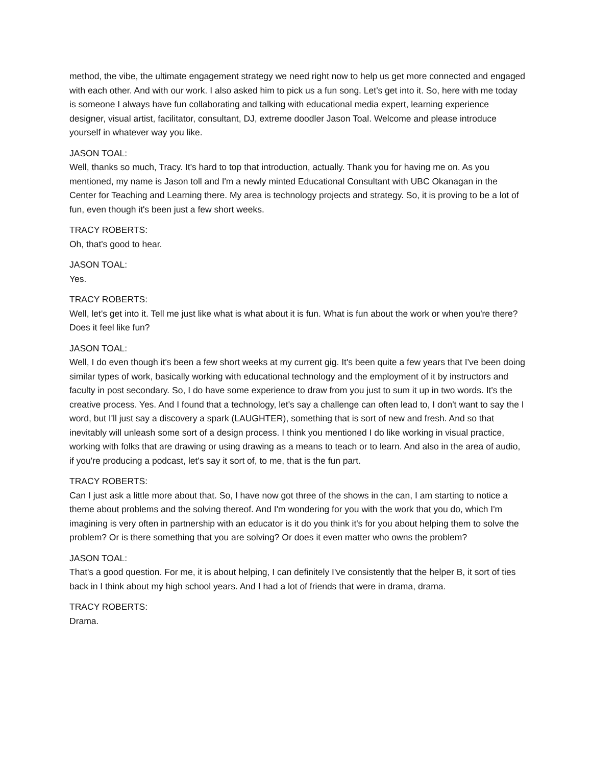method, the vibe, the ultimate engagement strategy we need right now to help us get more connected and engaged with each other. And with our work. I also asked him to pick us a fun song. Let's get into it. So, here with me today is someone I always have fun collaborating and talking with educational media expert, learning experience designer, visual artist, facilitator, consultant, DJ, extreme doodler Jason Toal. Welcome and please introduce yourself in whatever way you like.
JASON TOAL:
Well, thanks so much, Tracy. It's hard to top that introduction, actually. Thank you for having me on. As you mentioned, my name is Jason toll and I'm a newly minted Educational Consultant with UBC Okanagan in the Center for Teaching and Learning there. My area is technology projects and strategy. So, it is proving to be a lot of fun, even though it's been just a few short weeks.
TRACY ROBERTS:
Oh, that's good to hear.
JASON TOAL:
Yes.
TRACY ROBERTS:
Well, let's get into it. Tell me just like what is what about it is fun. What is fun about the work or when you're there? Does it feel like fun?
JASON TOAL:
Well, I do even though it's been a few short weeks at my current gig. It's been quite a few years that I've been doing similar types of work, basically working with educational technology and the employment of it by instructors and faculty in post secondary. So, I do have some experience to draw from you just to sum it up in two words. It's the creative process. Yes. And I found that a technology, let's say a challenge can often lead to, I don't want to say the I word, but I'll just say a discovery a spark (LAUGHTER), something that is sort of new and fresh. And so that inevitably will unleash some sort of a design process. I think you mentioned I do like working in visual practice, working with folks that are drawing or using drawing as a means to teach or to learn. And also in the area of audio, if you're producing a podcast, let's say it sort of, to me, that is the fun part.
TRACY ROBERTS:
Can I just ask a little more about that. So, I have now got three of the shows in the can, I am starting to notice a theme about problems and the solving thereof. And I'm wondering for you with the work that you do, which I'm imagining is very often in partnership with an educator is it do you think it's for you about helping them to solve the problem? Or is there something that you are solving? Or does it even matter who owns the problem?
JASON TOAL:
That's a good question. For me, it is about helping, I can definitely I've consistently that the helper B, it sort of ties back in I think about my high school years. And I had a lot of friends that were in drama, drama.
TRACY ROBERTS:
Drama.